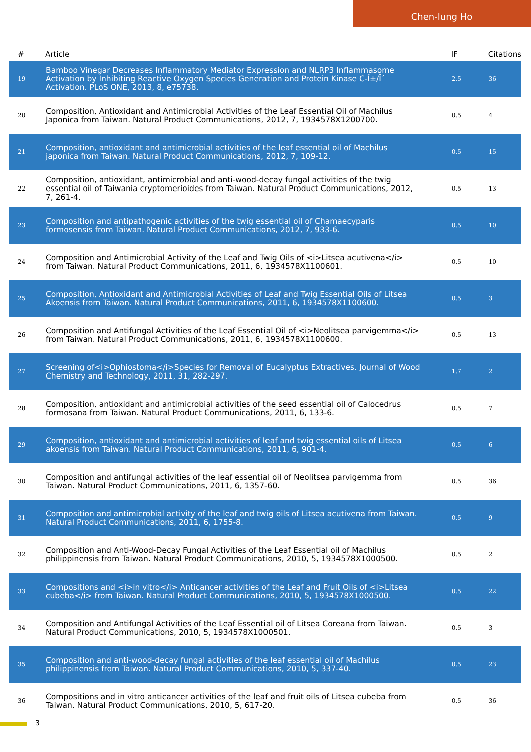Chen-lung Ho
| # | Article | IF | Citations |
| --- | --- | --- | --- |
| 19 | Bamboo Vinegar Decreases Inflammatory Mediator Expression and NLRP3 Inflammasome Activation by Inhibiting Reactive Oxygen Species Generation and Protein Kinase C-Î±/Î´ Activation. PLoS ONE, 2013, 8, e75738. | 2.5 | 36 |
| 20 | Composition, Antioxidant and Antimicrobial Activities of the Leaf Essential Oil of Machilus Japonica from Taiwan. Natural Product Communications, 2012, 7, 1934578X1200700. | 0.5 | 4 |
| 21 | Composition, antioxidant and antimicrobial activities of the leaf essential oil of Machilus japonica from Taiwan. Natural Product Communications, 2012, 7, 109-12. | 0.5 | 15 |
| 22 | Composition, antioxidant, antimicrobial and anti-wood-decay fungal activities of the twig essential oil of Taiwania cryptomerioides from Taiwan. Natural Product Communications, 2012, 7, 261-4. | 0.5 | 13 |
| 23 | Composition and antipathogenic activities of the twig essential oil of Chamaecyparis formosensis from Taiwan. Natural Product Communications, 2012, 7, 933-6. | 0.5 | 10 |
| 24 | Composition and Antimicrobial Activity of the Leaf and Twig Oils of <i>Litsea acutivena</i> from Taiwan. Natural Product Communications, 2011, 6, 1934578X1100601. | 0.5 | 10 |
| 25 | Composition, Antioxidant and Antimicrobial Activities of Leaf and Twig Essential Oils of Litsea Akoensis from Taiwan. Natural Product Communications, 2011, 6, 1934578X1100600. | 0.5 | 3 |
| 26 | Composition and Antifungal Activities of the Leaf Essential Oil of <i>Neolitsea parvigemma</i> from Taiwan. Natural Product Communications, 2011, 6, 1934578X1100600. | 0.5 | 13 |
| 27 | Screening of<i>Ophiostoma</i>Species for Removal of Eucalyptus Extractives. Journal of Wood Chemistry and Technology, 2011, 31, 282-297. | 1.7 | 2 |
| 28 | Composition, antioxidant and antimicrobial activities of the seed essential oil of Calocedrus formosana from Taiwan. Natural Product Communications, 2011, 6, 133-6. | 0.5 | 7 |
| 29 | Composition, antioxidant and antimicrobial activities of leaf and twig essential oils of Litsea akoensis from Taiwan. Natural Product Communications, 2011, 6, 901-4. | 0.5 | 6 |
| 30 | Composition and antifungal activities of the leaf essential oil of Neolitsea parvigemma from Taiwan. Natural Product Communications, 2011, 6, 1357-60. | 0.5 | 36 |
| 31 | Composition and antimicrobial activity of the leaf and twig oils of Litsea acutivena from Taiwan. Natural Product Communications, 2011, 6, 1755-8. | 0.5 | 9 |
| 32 | Composition and Anti-Wood-Decay Fungal Activities of the Leaf Essential oil of Machilus philippinensis from Taiwan. Natural Product Communications, 2010, 5, 1934578X1000500. | 0.5 | 2 |
| 33 | Compositions and <i>in vitro</i> Anticancer activities of the Leaf and Fruit Oils of <i>Litsea cubeba</i> from Taiwan. Natural Product Communications, 2010, 5, 1934578X1000500. | 0.5 | 22 |
| 34 | Composition and Antifungal Activities of the Leaf Essential oil of Litsea Coreana from Taiwan. Natural Product Communications, 2010, 5, 1934578X1000501. | 0.5 | 3 |
| 35 | Composition and anti-wood-decay fungal activities of the leaf essential oil of Machilus philippinensis from Taiwan. Natural Product Communications, 2010, 5, 337-40. | 0.5 | 23 |
| 36 | Compositions and in vitro anticancer activities of the leaf and fruit oils of Litsea cubeba from Taiwan. Natural Product Communications, 2010, 5, 617-20. | 0.5 | 36 |
3